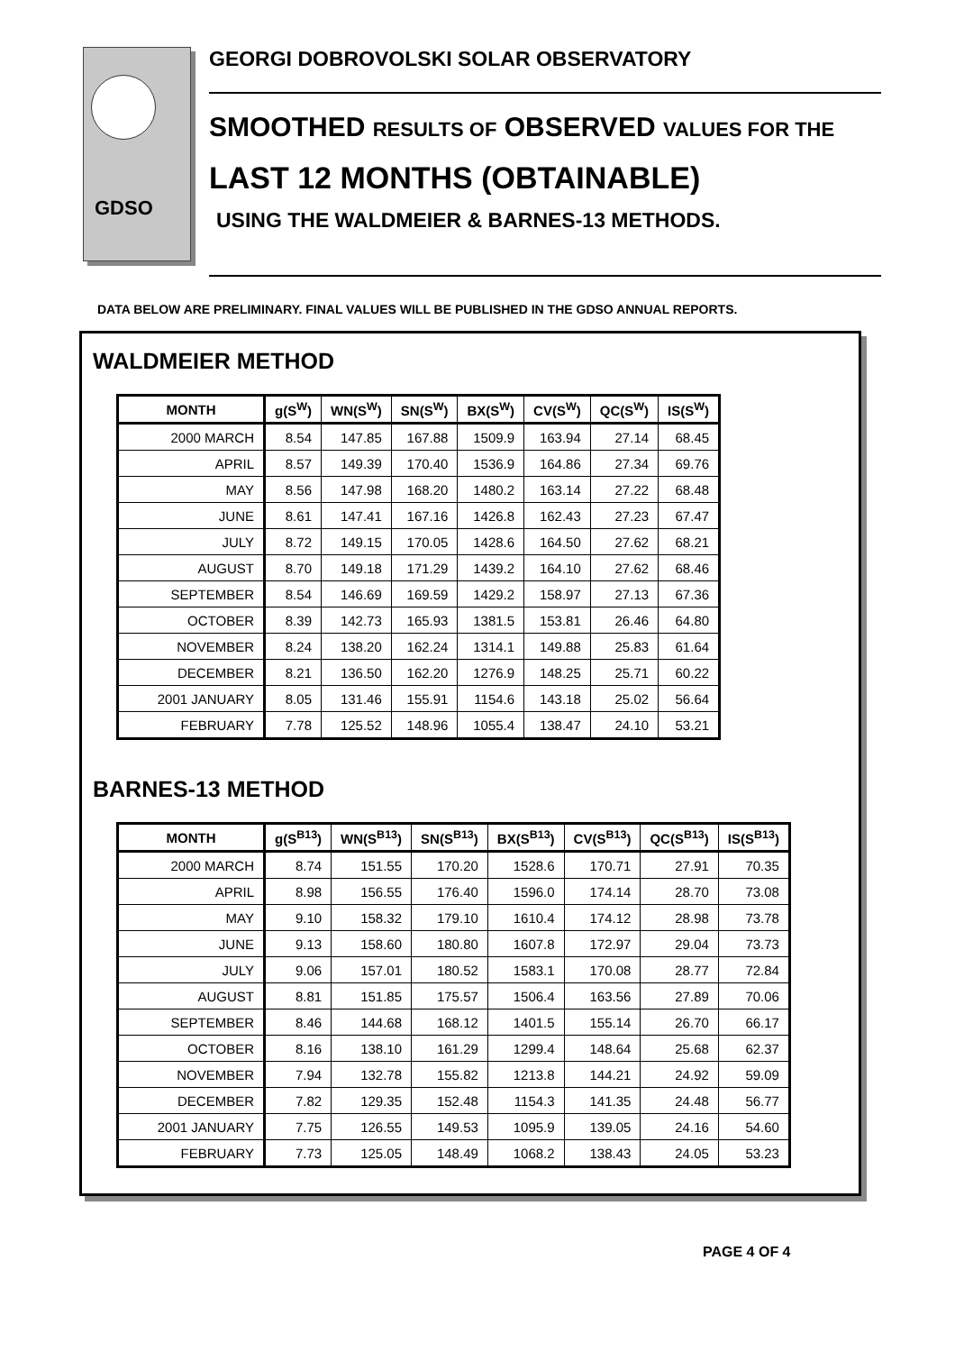GDSO
GEORGI DOBROVOLSKI SOLAR OBSERVATORY
SMOOTHED RESULTS OF OBSERVED VALUES FOR THE
LAST 12 MONTHS (OBTAINABLE)
USING THE WALDMEIER & BARNES-13 METHODS.
DATA BELOW ARE PRELIMINARY. FINAL VALUES WILL BE PUBLISHED IN THE GDSO ANNUAL REPORTS.
WALDMEIER METHOD
| MONTH | g(S<sup>W</sup>) | WN(S<sup>W</sup>) | SN(S<sup>W</sup>) | BX(S<sup>W</sup>) | CV(S<sup>W</sup>) | QC(S<sup>W</sup>) | IS(S<sup>W</sup>) |
| --- | --- | --- | --- | --- | --- | --- | --- |
| 2000 MARCH | 8.54 | 147.85 | 167.88 | 1509.9 | 163.94 | 27.14 | 68.45 |
| APRIL | 8.57 | 149.39 | 170.40 | 1536.9 | 164.86 | 27.34 | 69.76 |
| MAY | 8.56 | 147.98 | 168.20 | 1480.2 | 163.14 | 27.22 | 68.48 |
| JUNE | 8.61 | 147.41 | 167.16 | 1426.8 | 162.43 | 27.23 | 67.47 |
| JULY | 8.72 | 149.15 | 170.05 | 1428.6 | 164.50 | 27.62 | 68.21 |
| AUGUST | 8.70 | 149.18 | 171.29 | 1439.2 | 164.10 | 27.62 | 68.46 |
| SEPTEMBER | 8.54 | 146.69 | 169.59 | 1429.2 | 158.97 | 27.13 | 67.36 |
| OCTOBER | 8.39 | 142.73 | 165.93 | 1381.5 | 153.81 | 26.46 | 64.80 |
| NOVEMBER | 8.24 | 138.20 | 162.24 | 1314.1 | 149.88 | 25.83 | 61.64 |
| DECEMBER | 8.21 | 136.50 | 162.20 | 1276.9 | 148.25 | 25.71 | 60.22 |
| 2001 JANUARY | 8.05 | 131.46 | 155.91 | 1154.6 | 143.18 | 25.02 | 56.64 |
| FEBRUARY | 7.78 | 125.52 | 148.96 | 1055.4 | 138.47 | 24.10 | 53.21 |
BARNES-13 METHOD
| MONTH | g(S<sup>B13</sup>) | WN(S<sup>B13</sup>) | SN(S<sup>B13</sup>) | BX(S<sup>B13</sup>) | CV(S<sup>B13</sup>) | QC(S<sup>B13</sup>) | IS(S<sup>B13</sup>) |
| --- | --- | --- | --- | --- | --- | --- | --- |
| 2000 MARCH | 8.74 | 151.55 | 170.20 | 1528.6 | 170.71 | 27.91 | 70.35 |
| APRIL | 8.98 | 156.55 | 176.40 | 1596.0 | 174.14 | 28.70 | 73.08 |
| MAY | 9.10 | 158.32 | 179.10 | 1610.4 | 174.12 | 28.98 | 73.78 |
| JUNE | 9.13 | 158.60 | 180.80 | 1607.8 | 172.97 | 29.04 | 73.73 |
| JULY | 9.06 | 157.01 | 180.52 | 1583.1 | 170.08 | 28.77 | 72.84 |
| AUGUST | 8.81 | 151.85 | 175.57 | 1506.4 | 163.56 | 27.89 | 70.06 |
| SEPTEMBER | 8.46 | 144.68 | 168.12 | 1401.5 | 155.14 | 26.70 | 66.17 |
| OCTOBER | 8.16 | 138.10 | 161.29 | 1299.4 | 148.64 | 25.68 | 62.37 |
| NOVEMBER | 7.94 | 132.78 | 155.82 | 1213.8 | 144.21 | 24.92 | 59.09 |
| DECEMBER | 7.82 | 129.35 | 152.48 | 1154.3 | 141.35 | 24.48 | 56.77 |
| 2001 JANUARY | 7.75 | 126.55 | 149.53 | 1095.9 | 139.05 | 24.16 | 54.60 |
| FEBRUARY | 7.73 | 125.05 | 148.49 | 1068.2 | 138.43 | 24.05 | 53.23 |
PAGE 4 OF 4